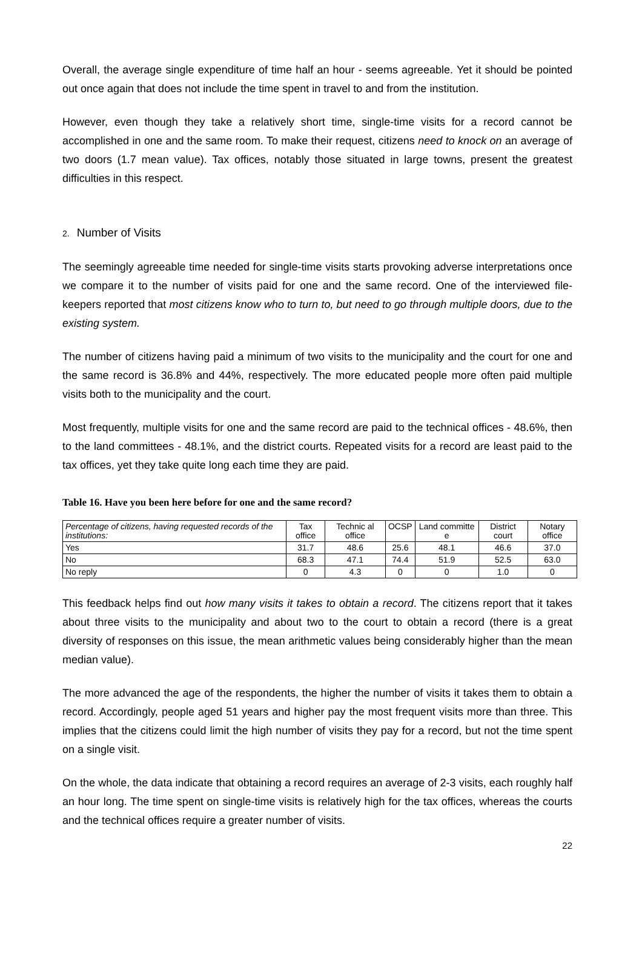Overall, the average single expenditure of time half an hour - seems agreeable. Yet it should be pointed out once again that does not include the time spent in travel to and from the institution.
However, even though they take a relatively short time, single-time visits for a record cannot be accomplished in one and the same room. To make their request, citizens need to knock on an average of two doors (1.7 mean value). Tax offices, notably those situated in large towns, present the greatest difficulties in this respect.
2. Number of Visits
The seemingly agreeable time needed for single-time visits starts provoking adverse interpretations once we compare it to the number of visits paid for one and the same record. One of the interviewed file-keepers reported that most citizens know who to turn to, but need to go through multiple doors, due to the existing system.
The number of citizens having paid a minimum of two visits to the municipality and the court for one and the same record is 36.8% and 44%, respectively. The more educated people more often paid multiple visits both to the municipality and the court.
Most frequently, multiple visits for one and the same record are paid to the technical offices - 48.6%, then to the land committees - 48.1%, and the district courts. Repeated visits for a record are least paid to the tax offices, yet they take quite long each time they are paid.
Table 16. Have you been here before for one and the same record?
| Percentage of citizens, having requested records of the institutions: | Tax office | Technic al office | OCSP | Land committe e | District court | Notary office |
| --- | --- | --- | --- | --- | --- | --- |
| Yes | 31.7 | 48.6 | 25.6 | 48.1 | 46.6 | 37.0 |
| No | 68.3 | 47.1 | 74.4 | 51.9 | 52.5 | 63.0 |
| No reply | 0 | 4.3 | 0 | 0 | 1.0 | 0 |
This feedback helps find out how many visits it takes to obtain a record. The citizens report that it takes about three visits to the municipality and about two to the court to obtain a record (there is a great diversity of responses on this issue, the mean arithmetic values being considerably higher than the mean median value).
The more advanced the age of the respondents, the higher the number of visits it takes them to obtain a record. Accordingly, people aged 51 years and higher pay the most frequent visits more than three. This implies that the citizens could limit the high number of visits they pay for a record, but not the time spent on a single visit.
On the whole, the data indicate that obtaining a record requires an average of 2-3 visits, each roughly half an hour long. The time spent on single-time visits is relatively high for the tax offices, whereas the courts and the technical offices require a greater number of visits.
22